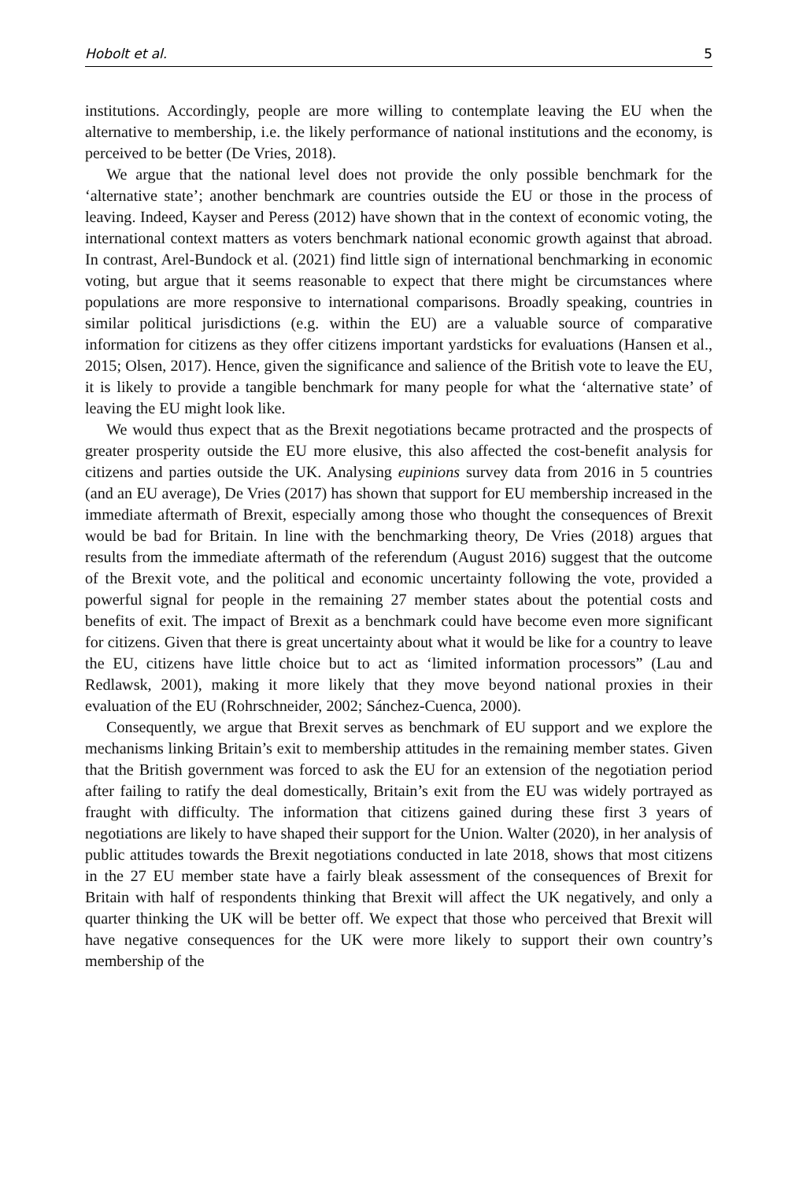Hobolt et al. 5
institutions. Accordingly, people are more willing to contemplate leaving the EU when the alternative to membership, i.e. the likely performance of national institutions and the economy, is perceived to be better (De Vries, 2018).
We argue that the national level does not provide the only possible benchmark for the ‘alternative state’; another benchmark are countries outside the EU or those in the process of leaving. Indeed, Kayser and Peress (2012) have shown that in the context of economic voting, the international context matters as voters benchmark national economic growth against that abroad. In contrast, Arel-Bundock et al. (2021) find little sign of international benchmarking in economic voting, but argue that it seems reasonable to expect that there might be circumstances where populations are more responsive to international comparisons. Broadly speaking, countries in similar political jurisdictions (e.g. within the EU) are a valuable source of comparative information for citizens as they offer citizens important yardsticks for evaluations (Hansen et al., 2015; Olsen, 2017). Hence, given the significance and salience of the British vote to leave the EU, it is likely to provide a tangible benchmark for many people for what the ‘alternative state’ of leaving the EU might look like.
We would thus expect that as the Brexit negotiations became protracted and the prospects of greater prosperity outside the EU more elusive, this also affected the cost-benefit analysis for citizens and parties outside the UK. Analysing eupinions survey data from 2016 in 5 countries (and an EU average), De Vries (2017) has shown that support for EU membership increased in the immediate aftermath of Brexit, especially among those who thought the consequences of Brexit would be bad for Britain. In line with the benchmarking theory, De Vries (2018) argues that results from the immediate aftermath of the referendum (August 2016) suggest that the outcome of the Brexit vote, and the political and economic uncertainty following the vote, provided a powerful signal for people in the remaining 27 member states about the potential costs and benefits of exit. The impact of Brexit as a benchmark could have become even more significant for citizens. Given that there is great uncertainty about what it would be like for a country to leave the EU, citizens have little choice but to act as ‘limited information processors” (Lau and Redlawsk, 2001), making it more likely that they move beyond national proxies in their evaluation of the EU (Rohrschneider, 2002; Sánchez-Cuenca, 2000).
Consequently, we argue that Brexit serves as benchmark of EU support and we explore the mechanisms linking Britain’s exit to membership attitudes in the remaining member states. Given that the British government was forced to ask the EU for an extension of the negotiation period after failing to ratify the deal domestically, Britain’s exit from the EU was widely portrayed as fraught with difficulty. The information that citizens gained during these first 3 years of negotiations are likely to have shaped their support for the Union. Walter (2020), in her analysis of public attitudes towards the Brexit negotiations conducted in late 2018, shows that most citizens in the 27 EU member state have a fairly bleak assessment of the consequences of Brexit for Britain with half of respondents thinking that Brexit will affect the UK negatively, and only a quarter thinking the UK will be better off. We expect that those who perceived that Brexit will have negative consequences for the UK were more likely to support their own country’s membership of the